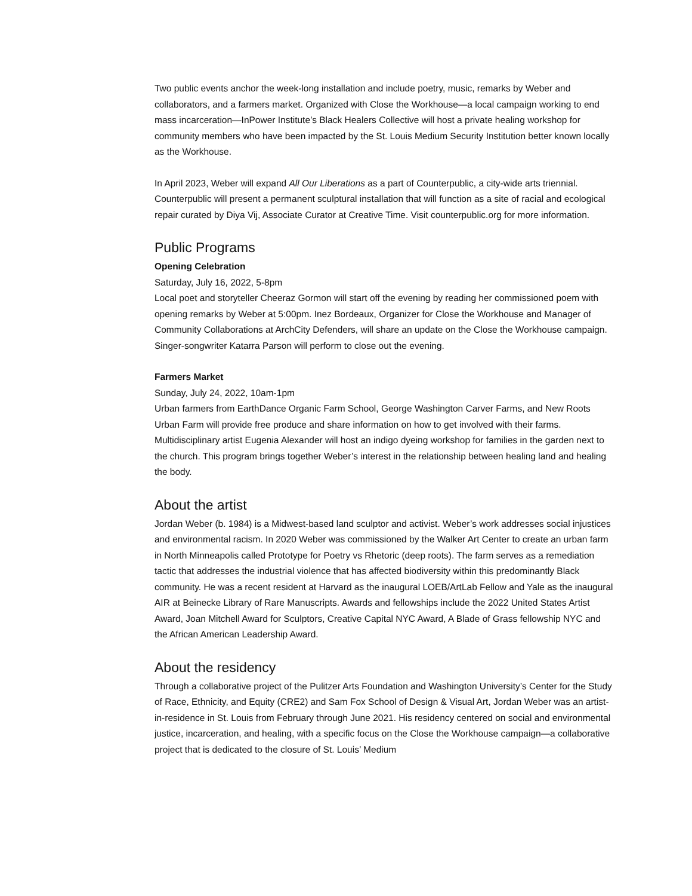Two public events anchor the week-long installation and include poetry, music, remarks by Weber and collaborators, and a farmers market. Organized with Close the Workhouse—a local campaign working to end mass incarceration—InPower Institute’s Black Healers Collective will host a private healing workshop for community members who have been impacted by the St. Louis Medium Security Institution better known locally as the Workhouse.
In April 2023, Weber will expand All Our Liberations as a part of Counterpublic, a city-wide arts triennial. Counterpublic will present a permanent sculptural installation that will function as a site of racial and ecological repair curated by Diya Vij, Associate Curator at Creative Time. Visit counterpublic.org for more information.
Public Programs
Opening Celebration
Saturday, July 16, 2022, 5-8pm
Local poet and storyteller Cheeraz Gormon will start off the evening by reading her commissioned poem with opening remarks by Weber at 5:00pm. Inez Bordeaux, Organizer for Close the Workhouse and Manager of Community Collaborations at ArchCity Defenders, will share an update on the Close the Workhouse campaign. Singer-songwriter Katarra Parson will perform to close out the evening.
Farmers Market
Sunday, July 24, 2022, 10am-1pm
Urban farmers from EarthDance Organic Farm School, George Washington Carver Farms, and New Roots Urban Farm will provide free produce and share information on how to get involved with their farms. Multidisciplinary artist Eugenia Alexander will host an indigo dyeing workshop for families in the garden next to the church. This program brings together Weber’s interest in the relationship between healing land and healing the body.
About the artist
Jordan Weber (b. 1984) is a Midwest-based land sculptor and activist. Weber’s work addresses social injustices and environmental racism. In 2020 Weber was commissioned by the Walker Art Center to create an urban farm in North Minneapolis called Prototype for Poetry vs Rhetoric (deep roots). The farm serves as a remediation tactic that addresses the industrial violence that has affected biodiversity within this predominantly Black community. He was a recent resident at Harvard as the inaugural LOEB/ArtLab Fellow and Yale as the inaugural AIR at Beinecke Library of Rare Manuscripts. Awards and fellowships include the 2022 United States Artist Award, Joan Mitchell Award for Sculptors, Creative Capital NYC Award, A Blade of Grass fellowship NYC and the African American Leadership Award.
About the residency
Through a collaborative project of the Pulitzer Arts Foundation and Washington University’s Center for the Study of Race, Ethnicity, and Equity (CRE2) and Sam Fox School of Design & Visual Art, Jordan Weber was an artist-in-residence in St. Louis from February through June 2021. His residency centered on social and environmental justice, incarceration, and healing, with a specific focus on the Close the Workhouse campaign—a collaborative project that is dedicated to the closure of St. Louis’ Medium